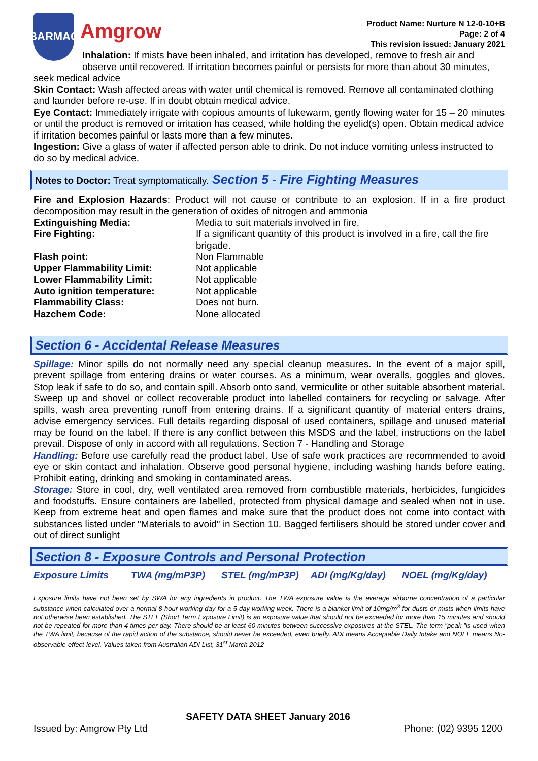BARMAC
Amgrow
Product Name: Nurture N 12-0-10+B
Page: 2 of 4
This revision issued: January 2021
Inhalation: If mists have been inhaled, and irritation has developed, remove to fresh air and observe until recovered. If irritation becomes painful or persists for more than about 30 minutes,
seek medical advice
Skin Contact: Wash affected areas with water until chemical is removed. Remove all contaminated clothing and launder before re-use. If in doubt obtain medical advice.
Eye Contact: Immediately irrigate with copious amounts of lukewarm, gently flowing water for 15 – 20 minutes or until the product is removed or irritation has ceased, while holding the eyelid(s) open. Obtain medical advice if irritation becomes painful or lasts more than a few minutes.
Ingestion: Give a glass of water if affected person able to drink. Do not induce vomiting unless instructed to do so by medical advice.
Notes to Doctor: Treat symptomatically. Section 5 - Fire Fighting Measures
Fire and Explosion Hazards: Product will not cause or contribute to an explosion. If in a fire product decomposition may result in the generation of oxides of nitrogen and ammonia
| Extinguishing Media: | Media to suit materials involved in fire. |
| Fire Fighting: | If a significant quantity of this product is involved in a fire, call the fire brigade. |
| Flash point: | Non Flammable |
| Upper Flammability Limit: | Not applicable |
| Lower Flammability Limit: | Not applicable |
| Auto ignition temperature: | Not applicable |
| Flammability Class: | Does not burn. |
| Hazchem Code: | None allocated |
Section 6 - Accidental Release Measures
Spillage: Minor spills do not normally need any special cleanup measures. In the event of a major spill, prevent spillage from entering drains or water courses. As a minimum, wear overalls, goggles and gloves. Stop leak if safe to do so, and contain spill. Absorb onto sand, vermiculite or other suitable absorbent material. Sweep up and shovel or collect recoverable product into labelled containers for recycling or salvage. After spills, wash area preventing runoff from entering drains. If a significant quantity of material enters drains, advise emergency services. Full details regarding disposal of used containers, spillage and unused material may be found on the label. If there is any conflict between this MSDS and the label, instructions on the label prevail. Dispose of only in accord with all regulations. Section 7 - Handling and Storage
Handling: Before use carefully read the product label. Use of safe work practices are recommended to avoid eye or skin contact and inhalation. Observe good personal hygiene, including washing hands before eating. Prohibit eating, drinking and smoking in contaminated areas.
Storage: Store in cool, dry, well ventilated area removed from combustible materials, herbicides, fungicides and foodstuffs. Ensure containers are labelled, protected from physical damage and sealed when not in use. Keep from extreme heat and open flames and make sure that the product does not come into contact with substances listed under "Materials to avoid" in Section 10. Bagged fertilisers should be stored under cover and out of direct sunlight
Section 8 - Exposure Controls and Personal Protection
| Exposure Limits | TWA (mg/mP3P) | STEL (mg/mP3P) | ADI (mg/Kg/day) | NOEL (mg/Kg/day) |
Exposure limits have not been set by SWA for any ingredients in product. The TWA exposure value is the average airborne concentration of a particular substance when calculated over a normal 8 hour working day for a 5 day working week. There is a blanket limit of 10mg/m<sup>3</sup> for dusts or mists when limits have not otherwise been established. The STEL (Short Term Exposure Limit) is an exposure value that should not be exceeded for more than 15 minutes and should not be repeated for more than 4 times per day. There should be at least 60 minutes between successive exposures at the STEL. The term "peak "is used when the TWA limit, because of the rapid action of the substance, should never be exceeded, even briefly. ADI means Acceptable Daily Intake and NOEL means No-observable-effect-level. Values taken from Australian ADI List, 31<sup>st</sup> March 2012
SAFETY DATA SHEET January 2016
Issued by: Amgrow Pty Ltd Phone: (02) 9395 1200